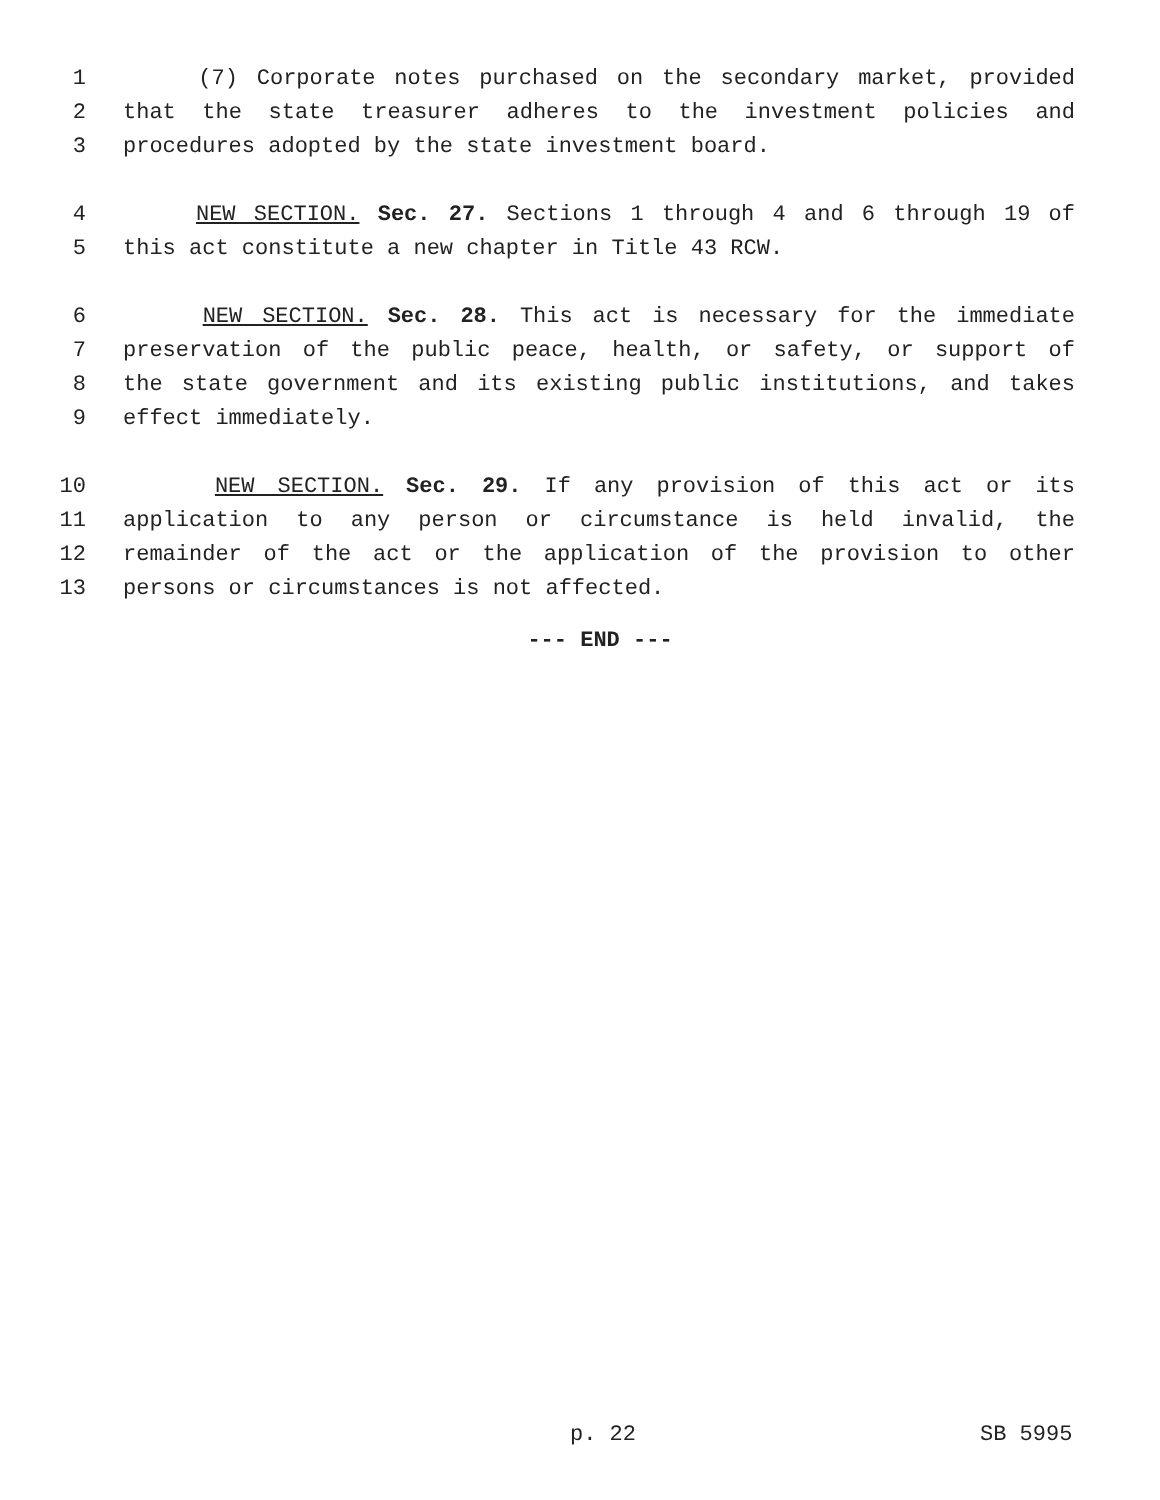1 (7) Corporate notes purchased on the secondary market, provided
2 that the state treasurer adheres to the investment policies and
3 procedures adopted by the state investment board.
4 NEW SECTION. Sec. 27. Sections 1 through 4 and 6 through 19 of
5 this act constitute a new chapter in Title 43 RCW.
6 NEW SECTION. Sec. 28. This act is necessary for the immediate
7 preservation of the public peace, health, or safety, or support of
8 the state government and its existing public institutions, and takes
9 effect immediately.
10 NEW SECTION. Sec. 29. If any provision of this act or its
11 application to any person or circumstance is held invalid, the
12 remainder of the act or the application of the provision to other
13 persons or circumstances is not affected.
--- END ---
p. 22 SB 5995